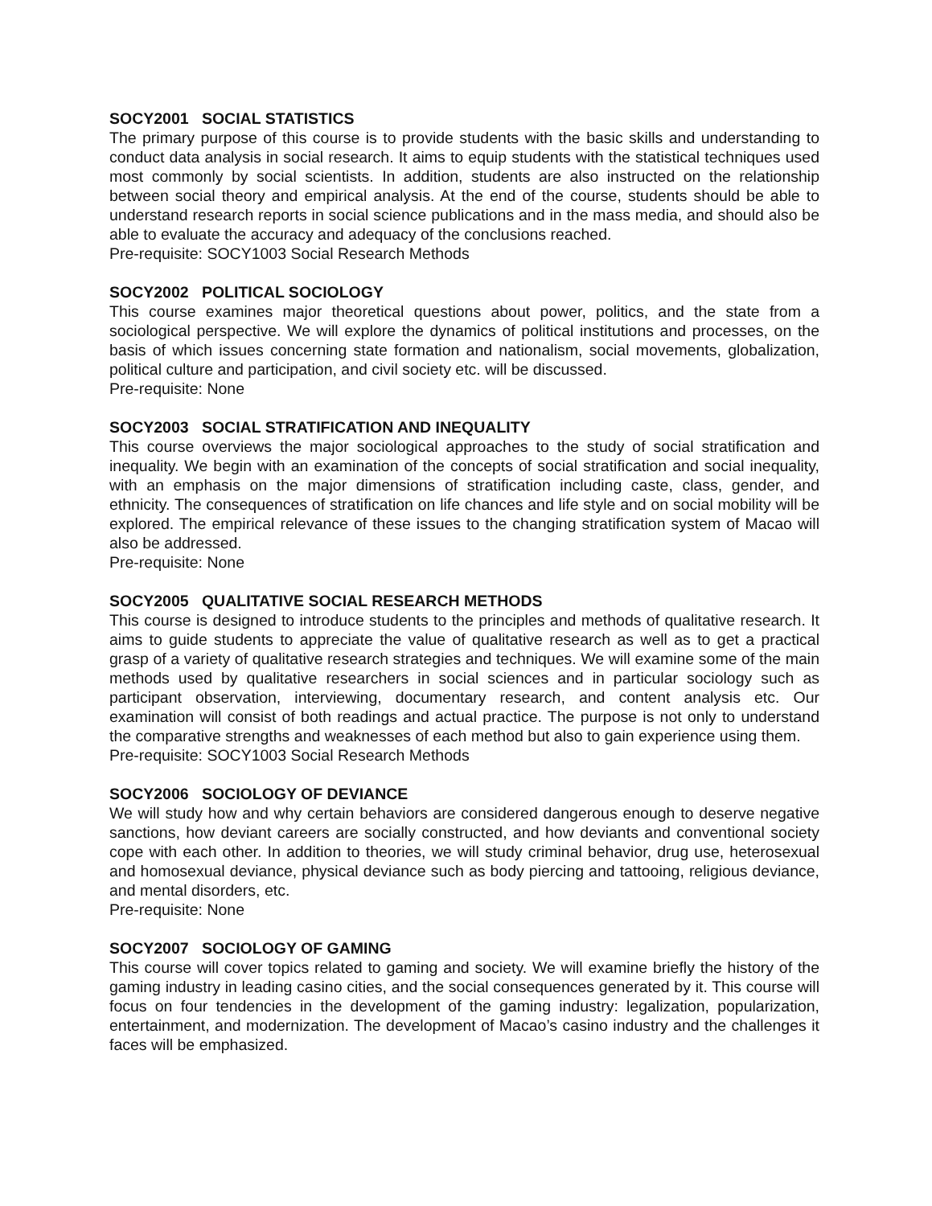SOCY2001 SOCIAL STATISTICS
The primary purpose of this course is to provide students with the basic skills and understanding to conduct data analysis in social research. It aims to equip students with the statistical techniques used most commonly by social scientists. In addition, students are also instructed on the relationship between social theory and empirical analysis. At the end of the course, students should be able to understand research reports in social science publications and in the mass media, and should also be able to evaluate the accuracy and adequacy of the conclusions reached.
Pre-requisite: SOCY1003 Social Research Methods
SOCY2002 POLITICAL SOCIOLOGY
This course examines major theoretical questions about power, politics, and the state from a sociological perspective. We will explore the dynamics of political institutions and processes, on the basis of which issues concerning state formation and nationalism, social movements, globalization, political culture and participation, and civil society etc. will be discussed.
Pre-requisite: None
SOCY2003 SOCIAL STRATIFICATION AND INEQUALITY
This course overviews the major sociological approaches to the study of social stratification and inequality. We begin with an examination of the concepts of social stratification and social inequality, with an emphasis on the major dimensions of stratification including caste, class, gender, and ethnicity. The consequences of stratification on life chances and life style and on social mobility will be explored. The empirical relevance of these issues to the changing stratification system of Macao will also be addressed.
Pre-requisite: None
SOCY2005 QUALITATIVE SOCIAL RESEARCH METHODS
This course is designed to introduce students to the principles and methods of qualitative research. It aims to guide students to appreciate the value of qualitative research as well as to get a practical grasp of a variety of qualitative research strategies and techniques. We will examine some of the main methods used by qualitative researchers in social sciences and in particular sociology such as participant observation, interviewing, documentary research, and content analysis etc. Our examination will consist of both readings and actual practice. The purpose is not only to understand the comparative strengths and weaknesses of each method but also to gain experience using them.
Pre-requisite: SOCY1003 Social Research Methods
SOCY2006 SOCIOLOGY OF DEVIANCE
We will study how and why certain behaviors are considered dangerous enough to deserve negative sanctions, how deviant careers are socially constructed, and how deviants and conventional society cope with each other. In addition to theories, we will study criminal behavior, drug use, heterosexual and homosexual deviance, physical deviance such as body piercing and tattooing, religious deviance, and mental disorders, etc.
Pre-requisite: None
SOCY2007 SOCIOLOGY OF GAMING
This course will cover topics related to gaming and society. We will examine briefly the history of the gaming industry in leading casino cities, and the social consequences generated by it. This course will focus on four tendencies in the development of the gaming industry: legalization, popularization, entertainment, and modernization. The development of Macao’s casino industry and the challenges it faces will be emphasized.